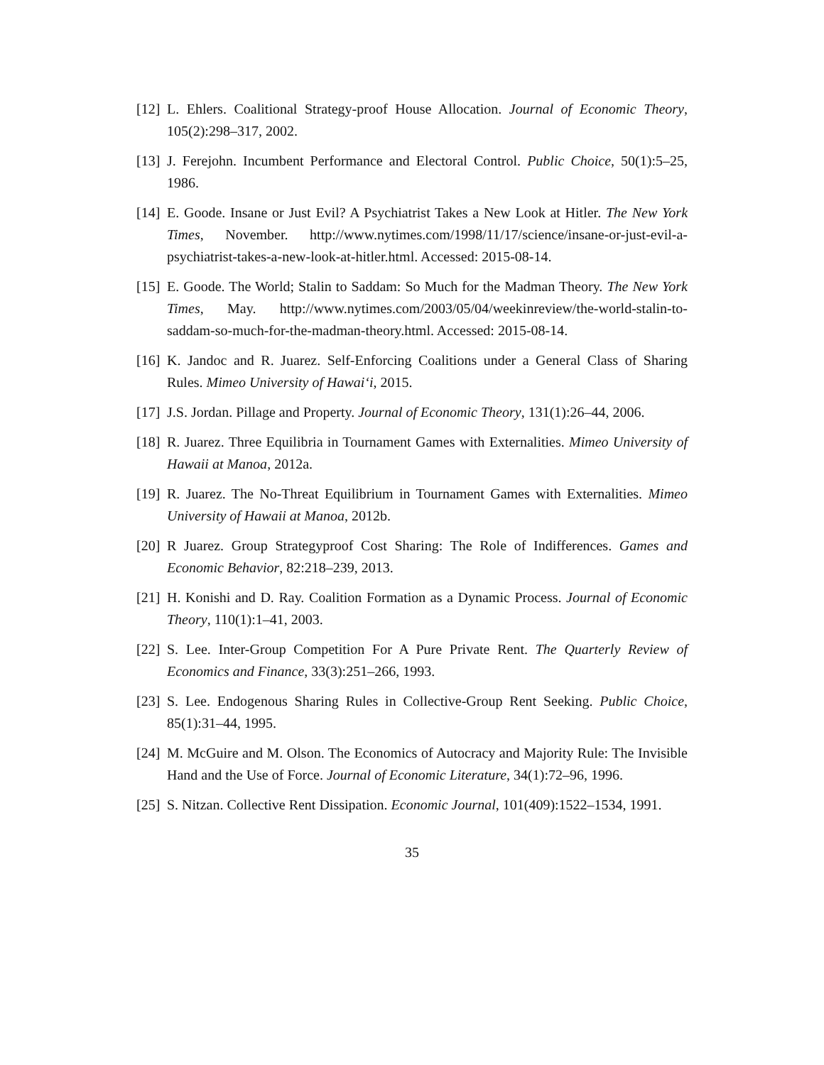[12] L. Ehlers. Coalitional Strategy-proof House Allocation. Journal of Economic Theory, 105(2):298–317, 2002.
[13] J. Ferejohn. Incumbent Performance and Electoral Control. Public Choice, 50(1):5–25, 1986.
[14] E. Goode. Insane or Just Evil? A Psychiatrist Takes a New Look at Hitler. The New York Times, November. http://www.nytimes.com/1998/11/17/science/insane-or-just-evil-a-psychiatrist-takes-a-new-look-at-hitler.html. Accessed: 2015-08-14.
[15] E. Goode. The World; Stalin to Saddam: So Much for the Madman Theory. The New York Times, May. http://www.nytimes.com/2003/05/04/weekinreview/the-world-stalin-to-saddam-so-much-for-the-madman-theory.html. Accessed: 2015-08-14.
[16] K. Jandoc and R. Juarez. Self-Enforcing Coalitions under a General Class of Sharing Rules. Mimeo University of Hawai‘i, 2015.
[17] J.S. Jordan. Pillage and Property. Journal of Economic Theory, 131(1):26–44, 2006.
[18] R. Juarez. Three Equilibria in Tournament Games with Externalities. Mimeo University of Hawaii at Manoa, 2012a.
[19] R. Juarez. The No-Threat Equilibrium in Tournament Games with Externalities. Mimeo University of Hawaii at Manoa, 2012b.
[20] R Juarez. Group Strategyproof Cost Sharing: The Role of Indifferences. Games and Economic Behavior, 82:218–239, 2013.
[21] H. Konishi and D. Ray. Coalition Formation as a Dynamic Process. Journal of Economic Theory, 110(1):1–41, 2003.
[22] S. Lee. Inter-Group Competition For A Pure Private Rent. The Quarterly Review of Economics and Finance, 33(3):251–266, 1993.
[23] S. Lee. Endogenous Sharing Rules in Collective-Group Rent Seeking. Public Choice, 85(1):31–44, 1995.
[24] M. McGuire and M. Olson. The Economics of Autocracy and Majority Rule: The Invisible Hand and the Use of Force. Journal of Economic Literature, 34(1):72–96, 1996.
[25] S. Nitzan. Collective Rent Dissipation. Economic Journal, 101(409):1522–1534, 1991.
35